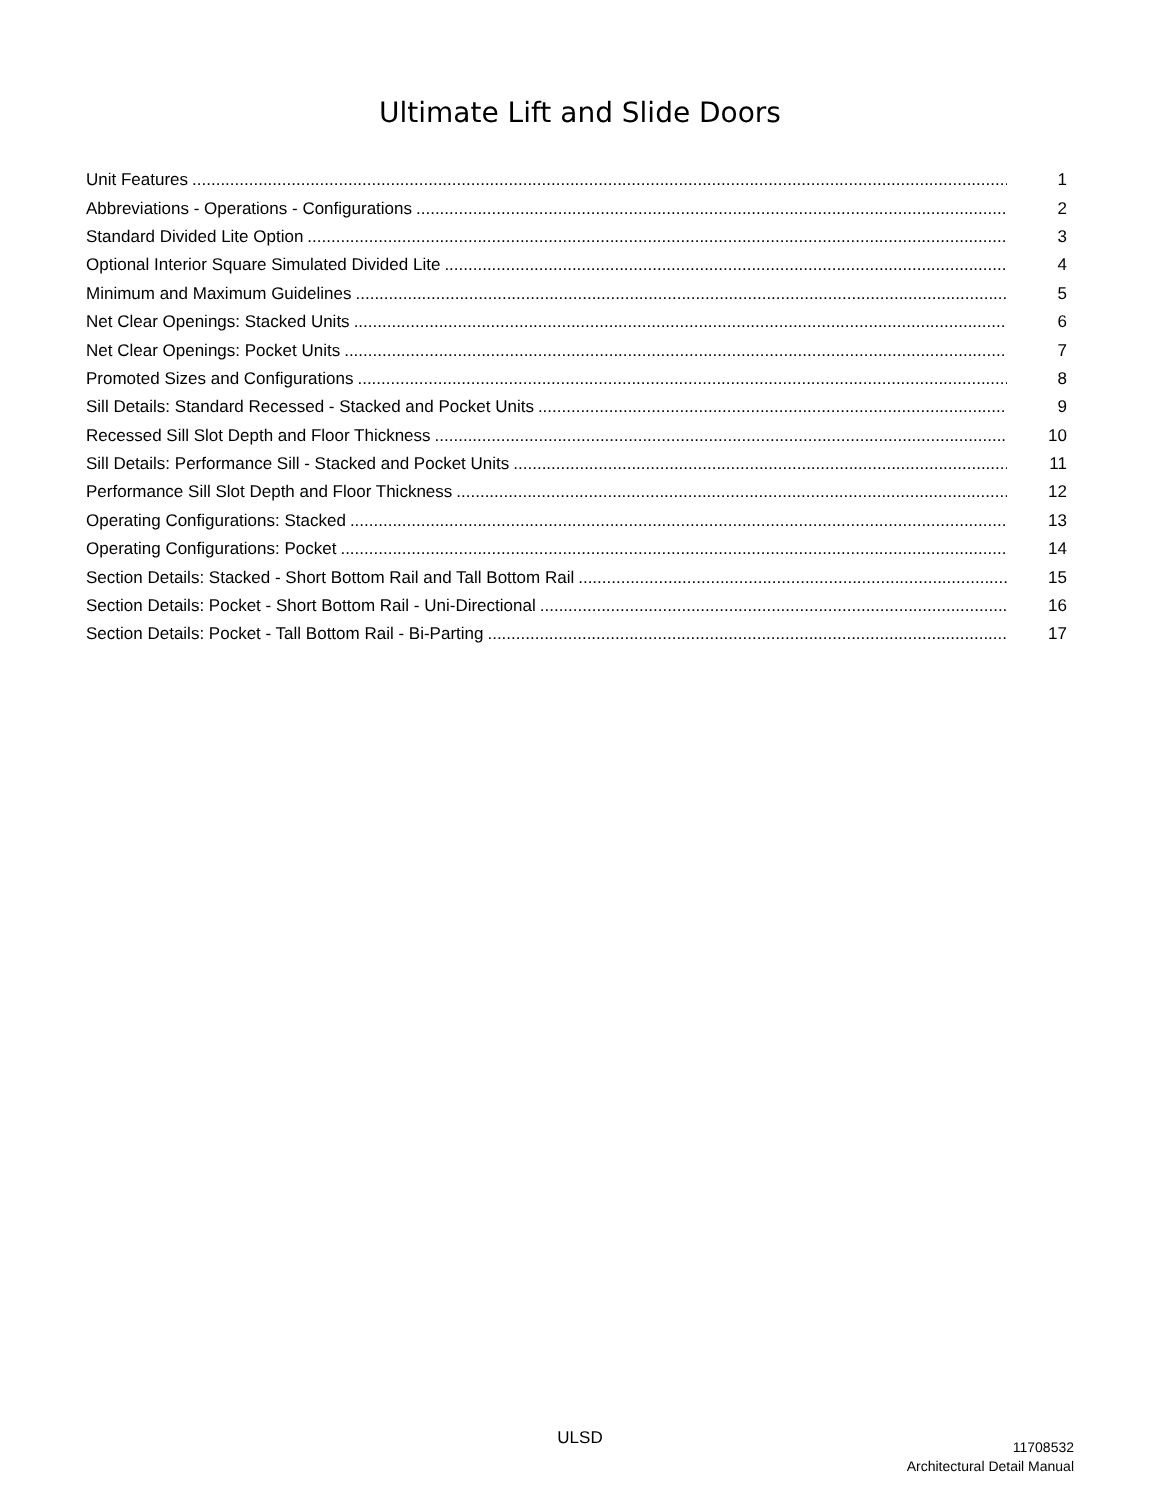Ultimate Lift and Slide Doors
Unit Features 1
Abbreviations - Operations - Configurations 2
Standard Divided Lite Option 3
Optional Interior Square Simulated Divided Lite 4
Minimum and Maximum Guidelines 5
Net Clear Openings: Stacked Units 6
Net Clear Openings: Pocket Units 7
Promoted Sizes and Configurations 8
Sill Details: Standard Recessed - Stacked and Pocket Units 9
Recessed Sill Slot Depth and Floor Thickness 10
Sill Details: Performance Sill - Stacked and Pocket Units 11
Performance Sill Slot Depth and Floor Thickness 12
Operating Configurations: Stacked 13
Operating Configurations: Pocket 14
Section Details: Stacked - Short Bottom Rail and Tall Bottom Rail 15
Section Details: Pocket - Short Bottom Rail - Uni-Directional 16
Section Details: Pocket - Tall Bottom Rail - Bi-Parting 17
ULSD
11708532
Architectural Detail Manual